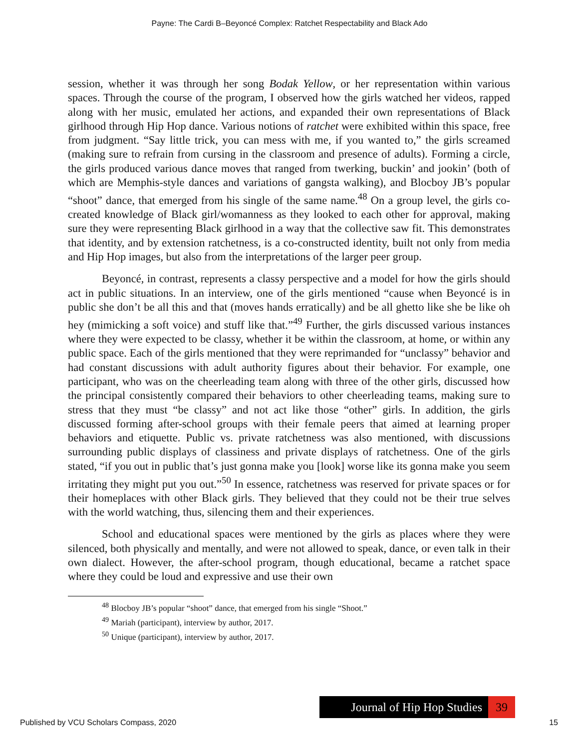Payne: The Cardi B–Beyoncé Complex: Ratchet Respectability and Black Ado
session, whether it was through her song Bodak Yellow, or her representation within various spaces. Through the course of the program, I observed how the girls watched her videos, rapped along with her music, emulated her actions, and expanded their own representations of Black girlhood through Hip Hop dance. Various notions of ratchet were exhibited within this space, free from judgment. “Say little trick, you can mess with me, if you wanted to,” the girls screamed (making sure to refrain from cursing in the classroom and presence of adults). Forming a circle, the girls produced various dance moves that ranged from twerking, buckin’ and jookin’ (both of which are Memphis-style dances and variations of gangsta walking), and Blocboy JB’s popular “shoot” dance, that emerged from his single of the same name.<sup>48</sup> On a group level, the girls co-created knowledge of Black girl/womanness as they looked to each other for approval, making sure they were representing Black girlhood in a way that the collective saw fit. This demonstrates that identity, and by extension ratchetness, is a co-constructed identity, built not only from media and Hip Hop images, but also from the interpretations of the larger peer group.
Beyoncé, in contrast, represents a classy perspective and a model for how the girls should act in public situations. In an interview, one of the girls mentioned “cause when Beyoncé is in public she don’t be all this and that (moves hands erratically) and be all ghetto like she be like oh hey (mimicking a soft voice) and stuff like that.”<sup>49</sup> Further, the girls discussed various instances where they were expected to be classy, whether it be within the classroom, at home, or within any public space. Each of the girls mentioned that they were reprimanded for “unclassy” behavior and had constant discussions with adult authority figures about their behavior. For example, one participant, who was on the cheerleading team along with three of the other girls, discussed how the principal consistently compared their behaviors to other cheerleading teams, making sure to stress that they must “be classy” and not act like those “other” girls. In addition, the girls discussed forming after-school groups with their female peers that aimed at learning proper behaviors and etiquette. Public vs. private ratchetness was also mentioned, with discussions surrounding public displays of classiness and private displays of ratchetness. One of the girls stated, “if you out in public that’s just gonna make you [look] worse like its gonna make you seem irritating they might put you out.”<sup>50</sup> In essence, ratchetness was reserved for private spaces or for their homeplaces with other Black girls. They believed that they could not be their true selves with the world watching, thus, silencing them and their experiences.
School and educational spaces were mentioned by the girls as places where they were silenced, both physically and mentally, and were not allowed to speak, dance, or even talk in their own dialect. However, the after-school program, though educational, became a ratchet space where they could be loud and expressive and use their own
<sup>48</sup> Blocboy JB’s popular “shoot” dance, that emerged from his single “Shoot.”
<sup>49</sup> Mariah (participant), interview by author, 2017.
<sup>50</sup> Unique (participant), interview by author, 2017.
Journal of Hip Hop Studies
39
Published by VCU Scholars Compass, 2020 15